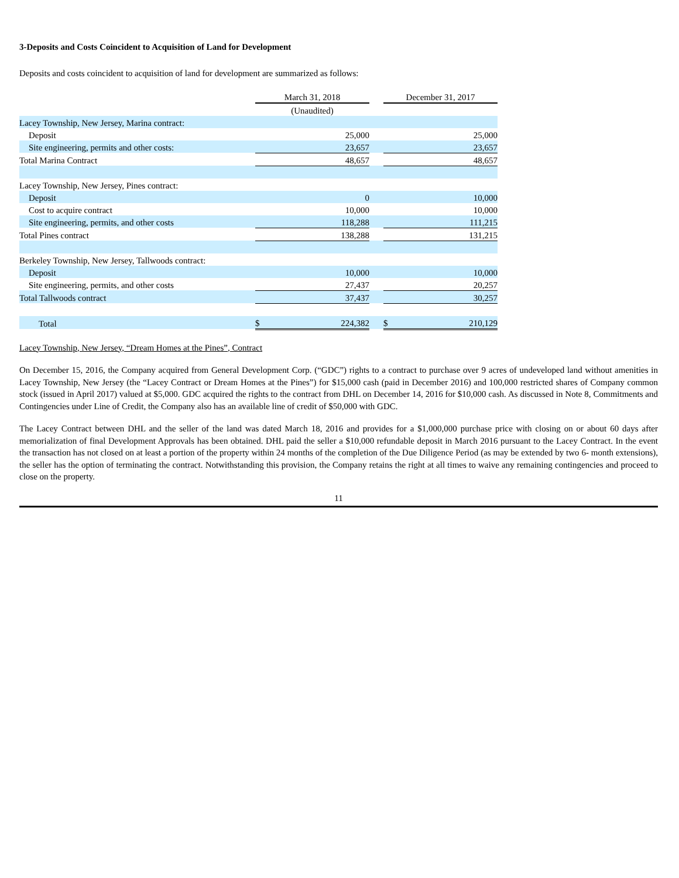3-Deposits and Costs Coincident to Acquisition of Land for Development
Deposits and costs coincident to acquisition of land for development are summarized as follows:
| | March 31, 2018 | | | December 31, 2017 | |
| | (Unaudited) | | | | |
| Lacey Township, New Jersey, Marina contract: | | | | | |
| Deposit | | 25,000 | | | 25,000 |
| Site engineering, permits and other costs: | | 23,657 | | | 23,657 |
| Total Marina Contract | | 48,657 | | | 48,657 |
| Lacey Township, New Jersey, Pines contract: | | | | | |
| Deposit | | 0 | | | 10,000 |
| Cost to acquire contract | | 10,000 | | | 10,000 |
| Site engineering, permits, and other costs | | 118,288 | | | 111,215 |
| Total Pines contract | | 138,288 | | | 131,215 |
| Berkeley Township, New Jersey, Tallwoods contract: | | | | | |
| Deposit | | 10,000 | | | 10,000 |
| Site engineering, permits, and other costs | | 27,437 | | | 20,257 |
| Total Tallwoods contract | | 37,437 | | | 30,257 |
| Total | $ | 224,382 | | $ | 210,129 |
Lacey Township, New Jersey, “Dream Homes at the Pines”, Contract
On December 15, 2016, the Company acquired from General Development Corp. (“GDC”) rights to a contract to purchase over 9 acres of undeveloped land without amenities in Lacey Township, New Jersey (the “Lacey Contract or Dream Homes at the Pines”) for $15,000 cash (paid in December 2016) and 100,000 restricted shares of Company common stock (issued in April 2017) valued at $5,000. GDC acquired the rights to the contract from DHL on December 14, 2016 for $10,000 cash. As discussed in Note 8, Commitments and Contingencies under Line of Credit, the Company also has an available line of credit of $50,000 with GDC.
The Lacey Contract between DHL and the seller of the land was dated March 18, 2016 and provides for a $1,000,000 purchase price with closing on or about 60 days after memorialization of final Development Approvals has been obtained. DHL paid the seller a $10,000 refundable deposit in March 2016 pursuant to the Lacey Contract. In the event the transaction has not closed on at least a portion of the property within 24 months of the completion of the Due Diligence Period (as may be extended by two 6- month extensions), the seller has the option of terminating the contract. Notwithstanding this provision, the Company retains the right at all times to waive any remaining contingencies and proceed to close on the property.
11